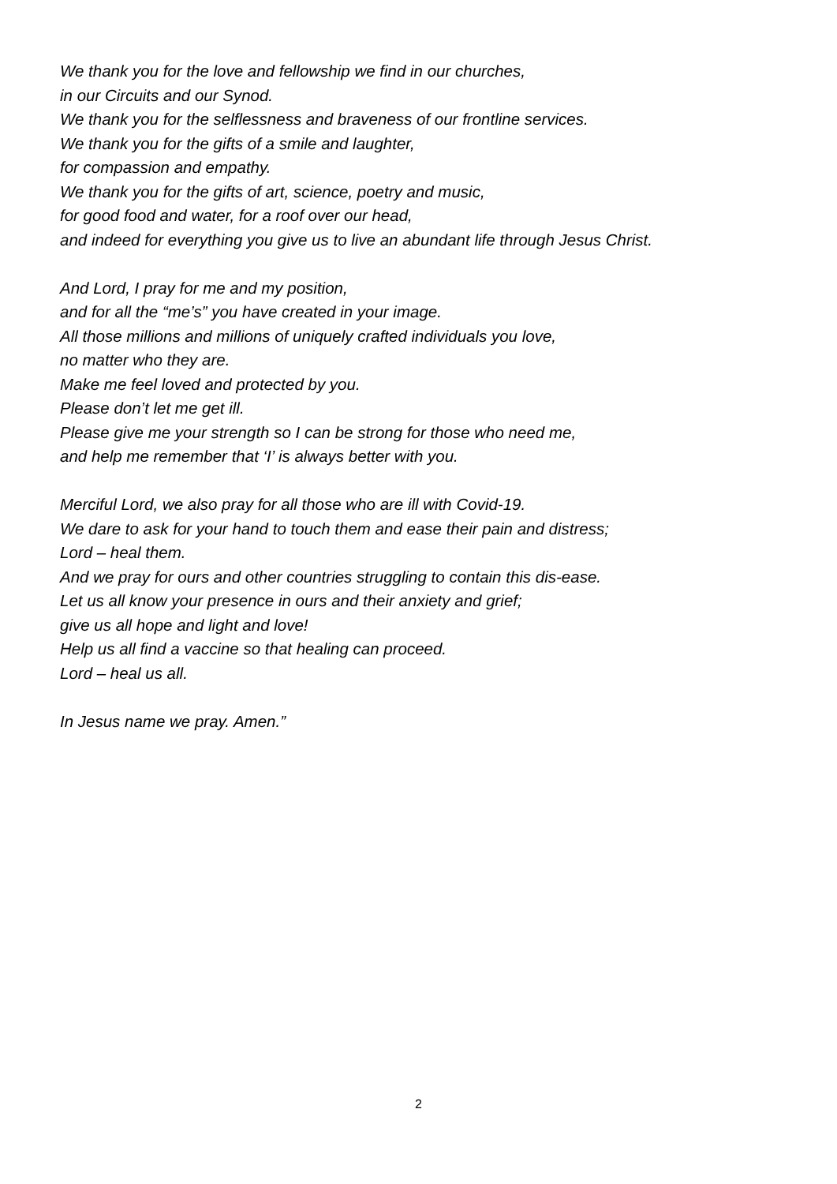We thank you for the love and fellowship we find in our churches,
in our Circuits and our Synod.
We thank you for the selflessness and braveness of our frontline services.
We thank you for the gifts of a smile and laughter,
for compassion and empathy.
We thank you for the gifts of art, science, poetry and music,
for good food and water, for a roof over our head,
and indeed for everything you give us to live an abundant life through Jesus Christ.
And Lord, I pray for me and my position,
and for all the “me’s” you have created in your image.
All those millions and millions of uniquely crafted individuals you love,
no matter who they are.
Make me feel loved and protected by you.
Please don’t let me get ill.
Please give me your strength so I can be strong for those who need me,
and help me remember that ‘I’ is always better with you.
Merciful Lord, we also pray for all those who are ill with Covid-19.
We dare to ask for your hand to touch them and ease their pain and distress;
Lord – heal them.
And we pray for ours and other countries struggling to contain this dis-ease.
Let us all know your presence in ours and their anxiety and grief;
give us all hope and light and love!
Help us all find a vaccine so that healing can proceed.
Lord – heal us all.
In Jesus name we pray. Amen.”
2